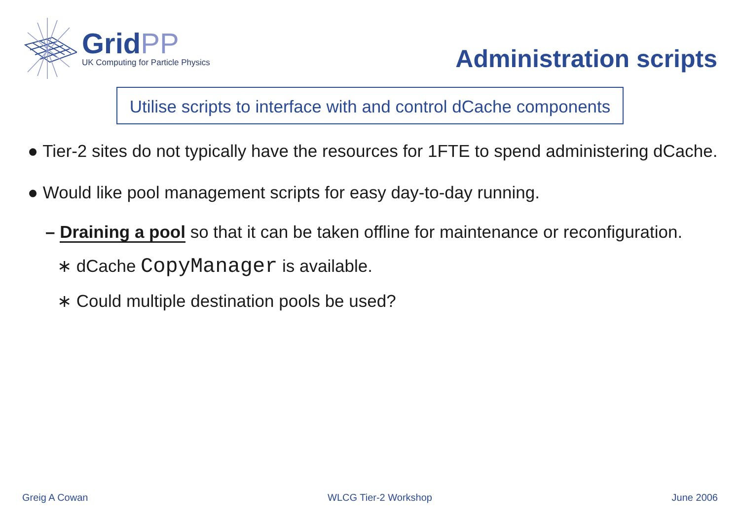GridPP
UK Computing for Particle Physics
Administration scripts
Utilise scripts to interface with and control dCache components
● Tier-2 sites do not typically have the resources for 1FTE to spend administering dCache.
● Would like pool management scripts for easy day-to-day running.
– Draining a pool so that it can be taken offline for maintenance or reconfiguration.
∗ dCache CopyManager is available.
∗ Could multiple destination pools be used?
Greig A Cowan WLCG Tier-2 Workshop June 2006